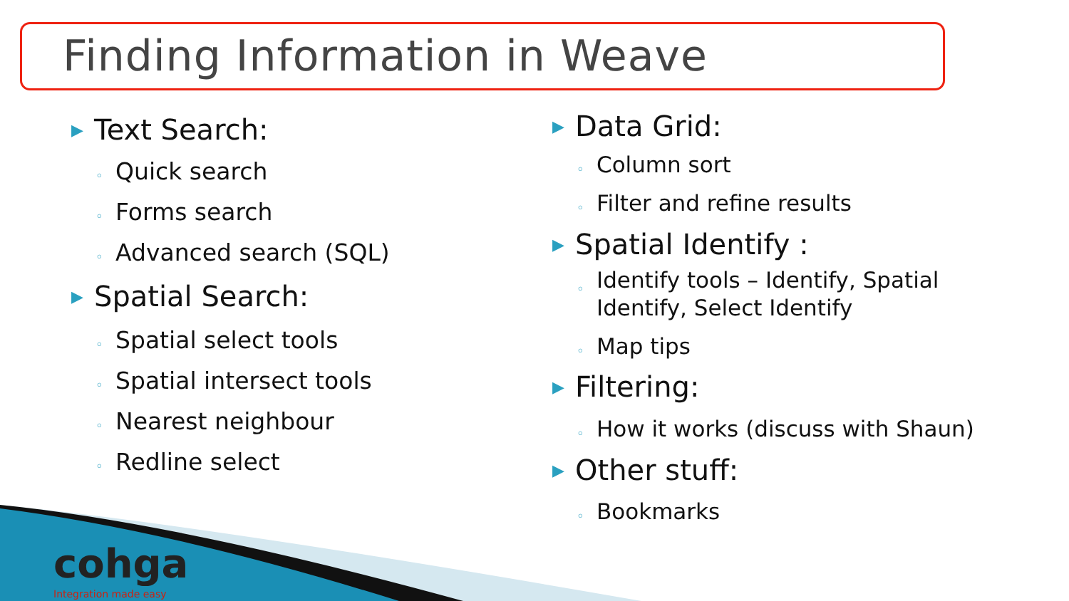Finding Information in Weave
▶ Text Search:
◦ Quick search
◦ Forms search
◦ Advanced search (SQL)
▶ Spatial Search:
◦ Spatial select tools
◦ Spatial intersect tools
◦ Nearest neighbour
◦ Redline select
▶ Data Grid:
◦ Column sort
◦ Filter and refine results
▶ Spatial Identify :
◦ Identify tools – Identify, Spatial
Identify, Select Identify
◦ Map tips
▶ Filtering:
◦ How it works (discuss with Shaun)
▶ Other stuff:
◦ Bookmarks
cohga
Integration made easy